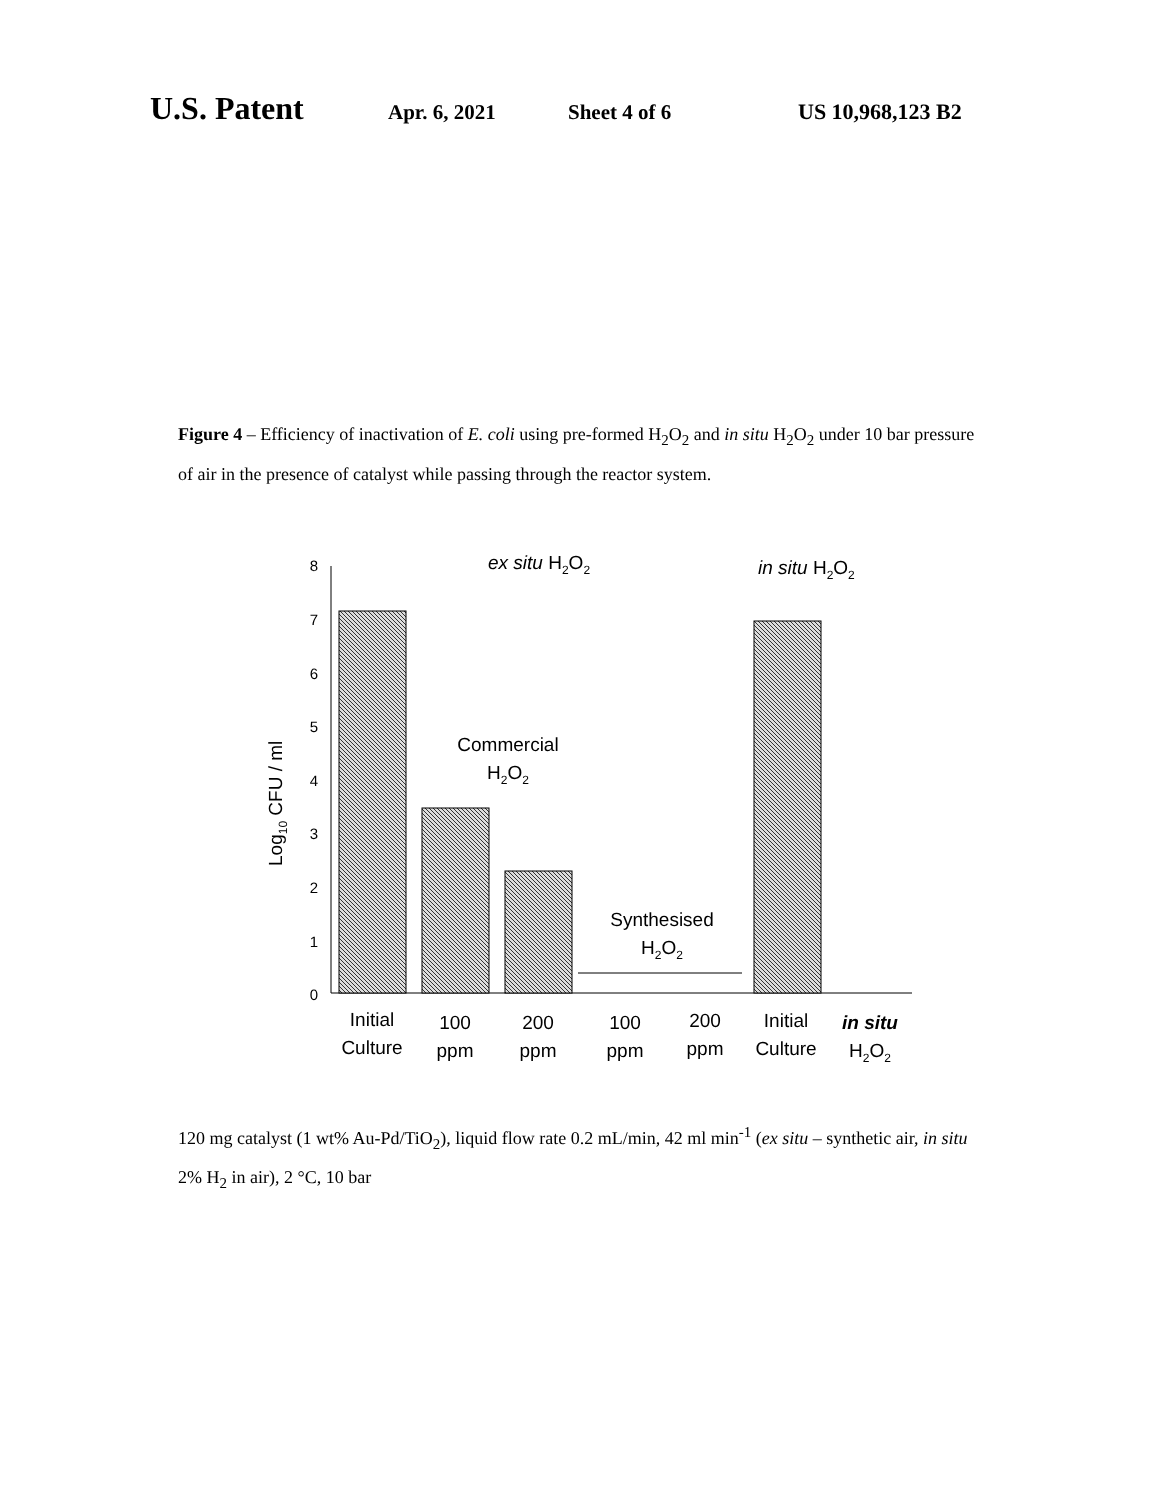U.S. Patent Apr. 6, 2021 Sheet 4 of 6 US 10,968,123 B2
Figure 4 – Efficiency of inactivation of E. coli using pre-formed H<sub>2</sub>O<sub>2</sub> and in situ H<sub>2</sub>O<sub>2</sub> under 10 bar pressure of air in the presence of catalyst while passing through the reactor system.
8
7
6
5
4
3
2
1
0
Log10 CFU / ml
ex situ H2O2
in situ H2O2
Commercial
H2O2
Synthesised
H2O2
Initial
Culture
100
ppm
200
ppm
100
ppm
200
ppm
Initial
Culture
in situ
H2O2
120 mg catalyst (1 wt% Au-Pd/TiO<sub>2</sub>), liquid flow rate 0.2 mL/min, 42 ml min<sup>-1</sup> (ex situ – synthetic air, in situ 2% H<sub>2</sub> in air), 2 °C, 10 bar